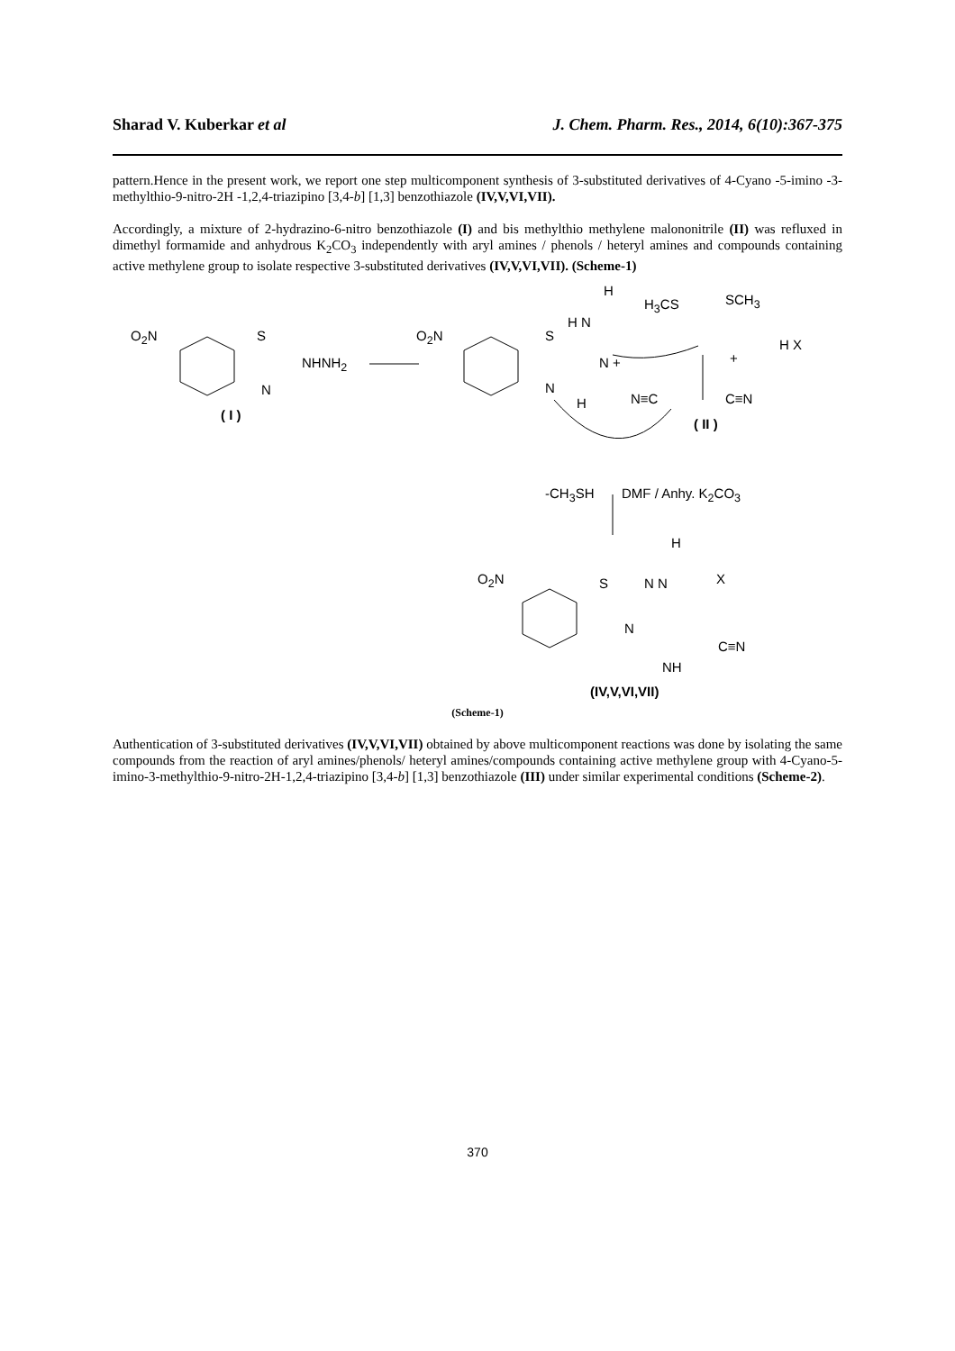Sharad V. Kuberkar et al J. Chem. Pharm. Res., 2014, 6(10):367-375
pattern.Hence in the present work, we report one step multicomponent synthesis of 3-substituted derivatives of 4-Cyano -5-imino -3-methylthio-9-nitro-2H -1,2,4-triazipino [3,4-b] [1,3] benzothiazole (IV,V,VI,VII).
Accordingly, a mixture of 2-hydrazino-6-nitro benzothiazole (I) and bis methylthio methylene malononitrile (II) was refluxed in dimethyl formamide and anhydrous K<sub>2</sub>CO<sub>3</sub> independently with aryl amines / phenols / heteryl amines and compounds containing active methylene group to isolate respective 3-substituted derivatives (IV,V,VI,VII). (Scheme-1)
O<sub>2</sub>N S
NHNH<sub>2</sub>
N
( I )
O<sub>2</sub>N S
H
H N
N +
N
H
H<sub>3</sub>CS SCH<sub>3</sub>
H X
+
N≡C C≡N
( II )
-CH<sub>3</sub>SH DMF / Anhy. K<sub>2</sub>CO<sub>3</sub>
H
O<sub>2</sub>N S N N X
N
C≡N
NH
(IV,V,VI,VII)
(Scheme-1)
Authentication of 3-substituted derivatives (IV,V,VI,VII) obtained by above multicomponent reactions was done by isolating the same compounds from the reaction of aryl amines/phenols/ heteryl amines/compounds containing active methylene group with 4-Cyano-5-imino-3-methylthio-9-nitro-2H-1,2,4-triazipino [3,4-b] [1,3] benzothiazole (III) under similar experimental conditions (Scheme-2).
370